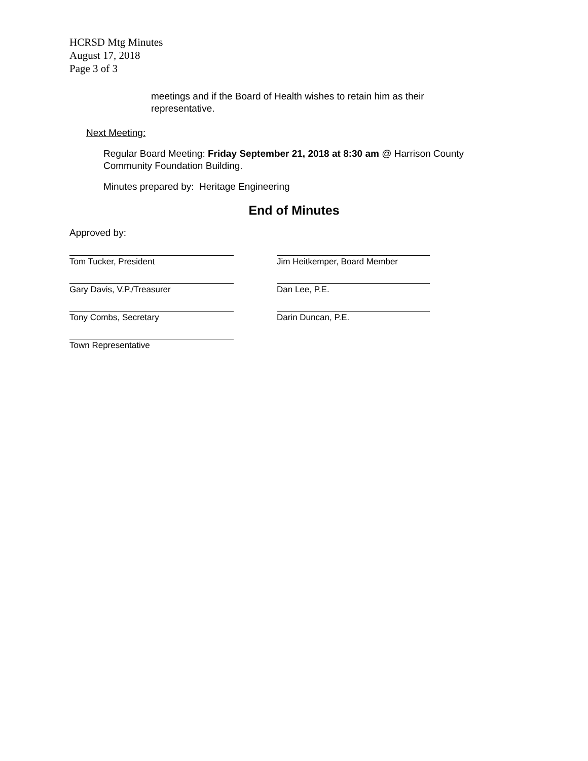HCRSD Mtg Minutes
August 17, 2018
Page 3 of 3
meetings and if the Board of Health wishes to retain him as their
representative.
Next Meeting:
Regular Board Meeting: Friday September 21, 2018 at 8:30 am @ Harrison County
Community Foundation Building.
Minutes prepared by: Heritage Engineering
End of Minutes
Approved by:
Tom Tucker, President Jim Heitkemper, Board Member
Gary Davis, V.P./Treasurer Dan Lee, P.E.
Tony Combs, Secretary Darin Duncan, P.E.
Town Representative